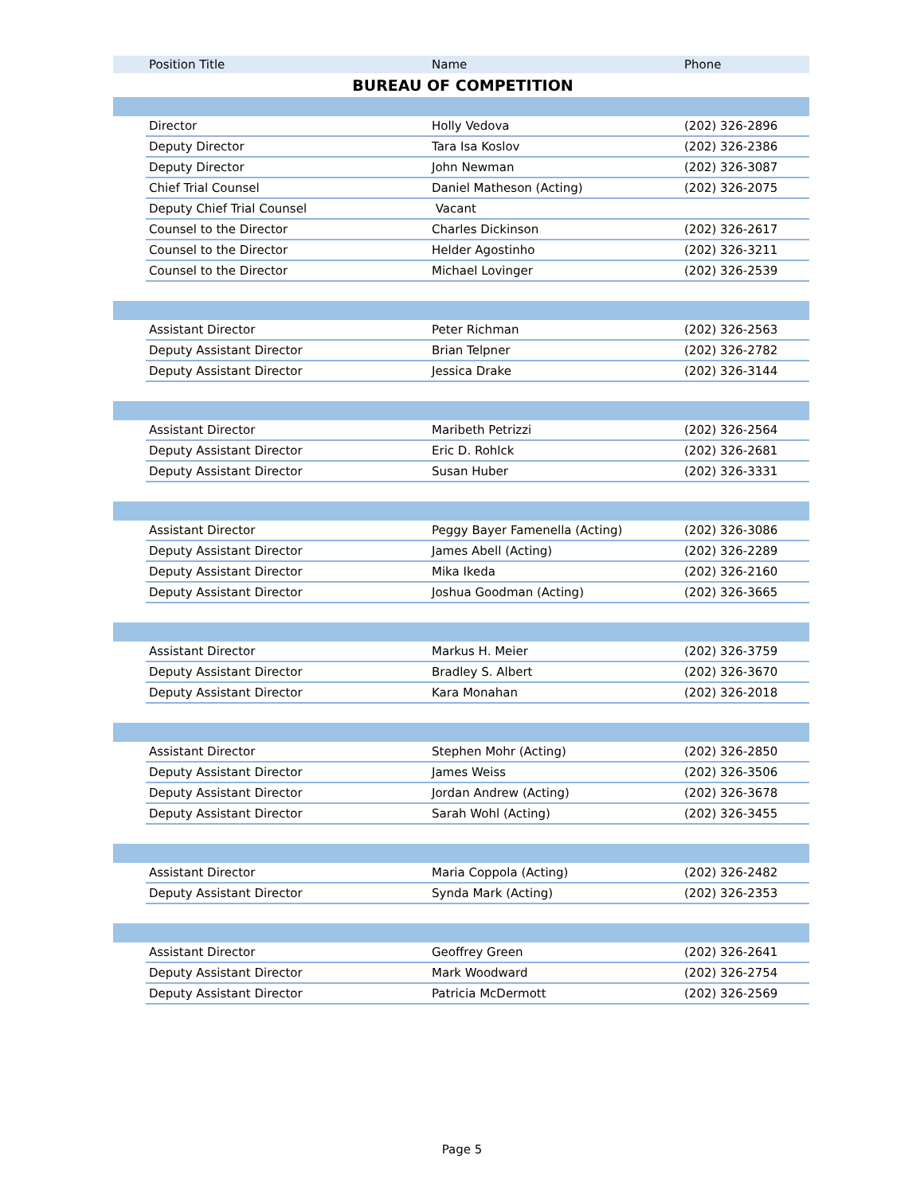| | Position Title | Name | Phone |
| --- | --- | --- | --- |
| BUREAU OF COMPETITION | | | |
| | Director | Holly Vedova | (202) 326-2896 |
| | Deputy Director | Tara Isa Koslov | (202) 326-2386 |
| | Deputy Director | John Newman | (202) 326-3087 |
| | Chief Trial Counsel | Daniel Matheson (Acting) | (202) 326-2075 |
| | Deputy Chief Trial Counsel | Vacant | |
| | Counsel to the Director | Charles Dickinson | (202) 326-2617 |
| | Counsel to the Director | Helder Agostinho | (202) 326-3211 |
| | Counsel to the Director | Michael Lovinger | (202) 326-2539 |
| | Assistant Director | Peter Richman | (202) 326-2563 |
| | Deputy Assistant Director | Brian Telpner | (202) 326-2782 |
| | Deputy Assistant Director | Jessica Drake | (202) 326-3144 |
| | Assistant Director | Maribeth Petrizzi | (202) 326-2564 |
| | Deputy Assistant Director | Eric D. Rohlck | (202) 326-2681 |
| | Deputy Assistant Director | Susan Huber | (202) 326-3331 |
| | Assistant Director | Peggy Bayer Famenella (Acting) | (202) 326-3086 |
| | Deputy Assistant Director | James Abell (Acting) | (202) 326-2289 |
| | Deputy Assistant Director | Mika Ikeda | (202) 326-2160 |
| | Deputy Assistant Director | Joshua Goodman (Acting) | (202) 326-3665 |
| | Assistant Director | Markus H. Meier | (202) 326-3759 |
| | Deputy Assistant Director | Bradley S. Albert | (202) 326-3670 |
| | Deputy Assistant Director | Kara Monahan | (202) 326-2018 |
| | Assistant Director | Stephen Mohr (Acting) | (202) 326-2850 |
| | Deputy Assistant Director | James Weiss | (202) 326-3506 |
| | Deputy Assistant Director | Jordan Andrew (Acting) | (202) 326-3678 |
| | Deputy Assistant Director | Sarah Wohl (Acting) | (202) 326-3455 |
| | Assistant Director | Maria Coppola (Acting) | (202) 326-2482 |
| | Deputy Assistant Director | Synda Mark (Acting) | (202) 326-2353 |
| | Assistant Director | Geoffrey Green | (202) 326-2641 |
| | Deputy Assistant Director | Mark Woodward | (202) 326-2754 |
| | Deputy Assistant Director | Patricia McDermott | (202) 326-2569 |
Page 5